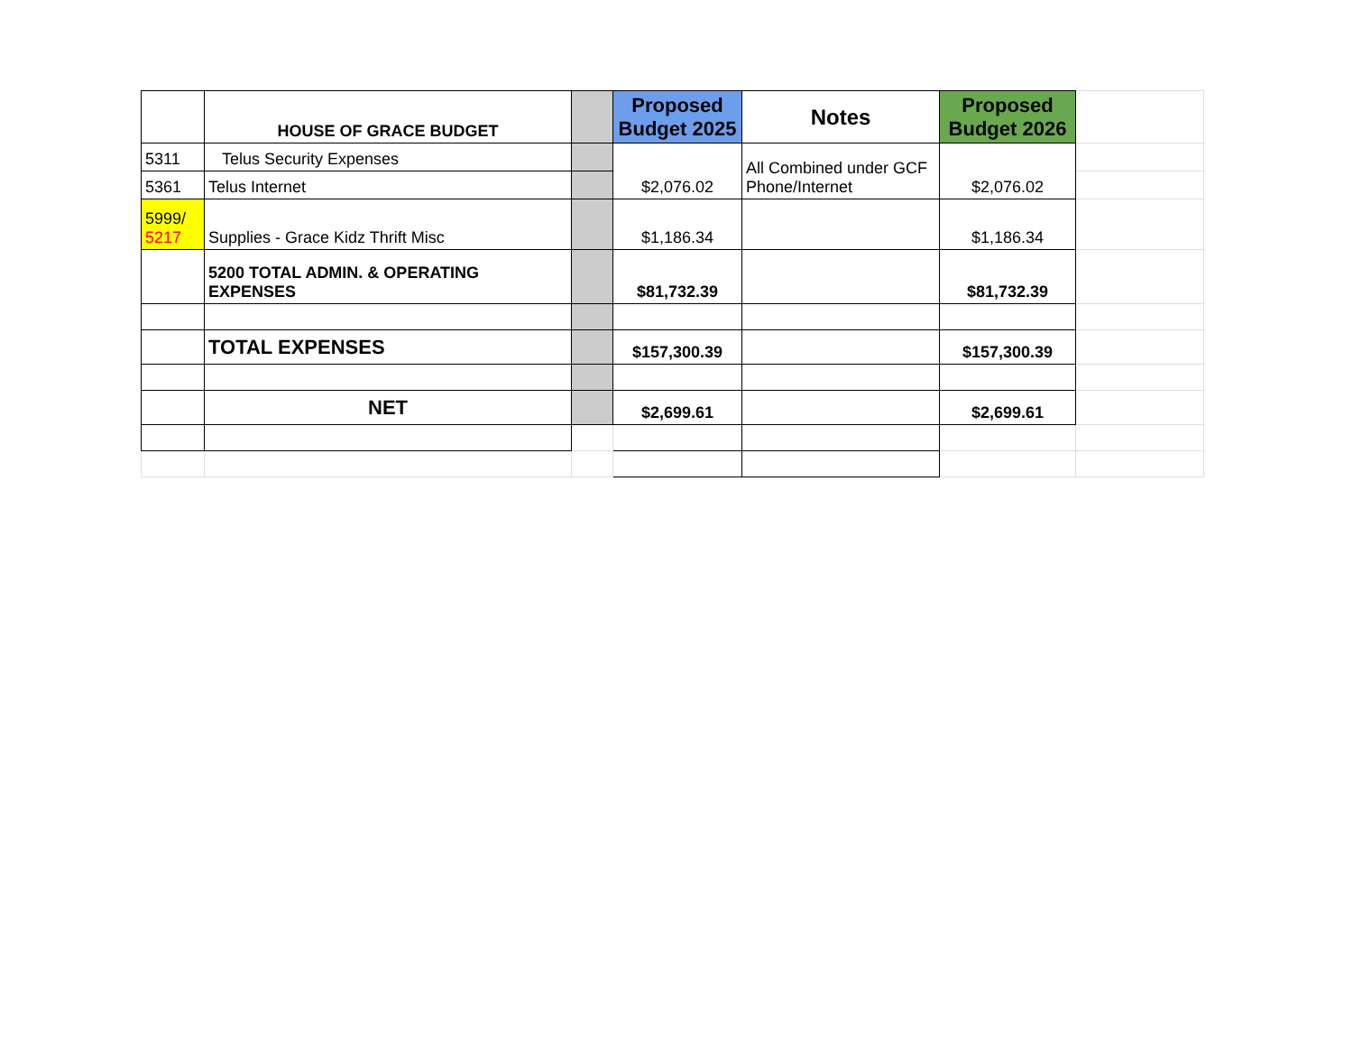| | HOUSE OF GRACE BUDGET | | Proposed Budget 2025 | Notes | Proposed Budget 2026 | |
| 5311 | Telus Security Expenses | | $2,076.02 | All Combined under GCF Phone/Internet | $2,076.02 | |
| 5361 | Telus Internet | | | | | |
| 5999/ 5217 | Supplies - Grace Kidz Thrift Misc | | $1,186.34 | | $1,186.34 | |
| | 5200 TOTAL ADMIN. & OPERATING EXPENSES | | $81,732.39 | | $81,732.39 | |
| | TOTAL EXPENSES | | $157,300.39 | | $157,300.39 | |
| | NET | | $2,699.61 | | $2,699.61 | |